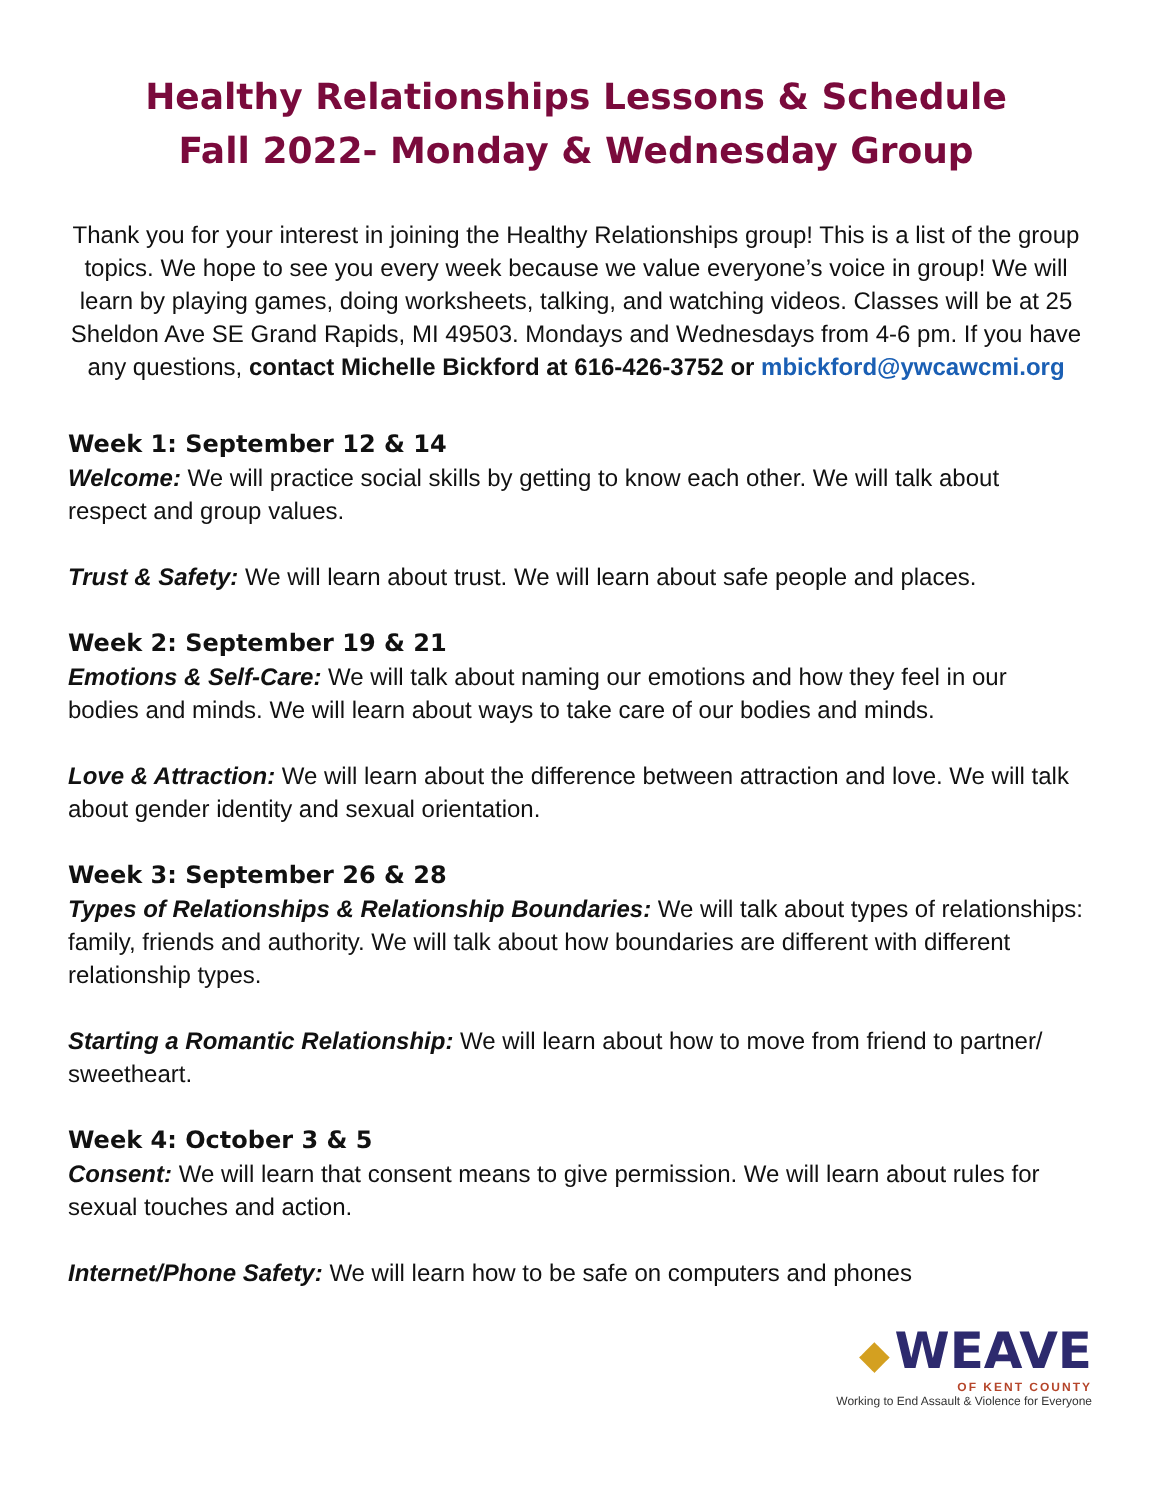Healthy Relationships Lessons & Schedule
Fall 2022- Monday & Wednesday Group
Thank you for your interest in joining the Healthy Relationships group! This is a list of the group topics. We hope to see you every week because we value everyone’s voice in group! We will learn by playing games, doing worksheets, talking, and watching videos. Classes will be at 25 Sheldon Ave SE Grand Rapids, MI 49503. Mondays and Wednesdays from 4-6 pm. If you have any questions, contact Michelle Bickford at 616-426-3752 or mbickford@ywcawcmi.org
Week 1: September 12 & 14
Welcome: We will practice social skills by getting to know each other. We will talk about respect and group values.
Trust & Safety: We will learn about trust. We will learn about safe people and places.
Week 2: September 19 & 21
Emotions & Self-Care: We will talk about naming our emotions and how they feel in our bodies and minds. We will learn about ways to take care of our bodies and minds.
Love & Attraction: We will learn about the difference between attraction and love. We will talk about gender identity and sexual orientation.
Week 3: September 26 & 28
Types of Relationships & Relationship Boundaries: We will talk about types of relationships: family, friends and authority. We will talk about how boundaries are different with different relationship types.
Starting a Romantic Relationship: We will learn about how to move from friend to partner/ sweetheart.
Week 4: October 3 & 5
Consent: We will learn that consent means to give permission. We will learn about rules for sexual touches and action.
Internet/Phone Safety: We will learn how to be safe on computers and phones
◆ WEAVE
OF KENT COUNTY
Working to End Assault & Violence for Everyone